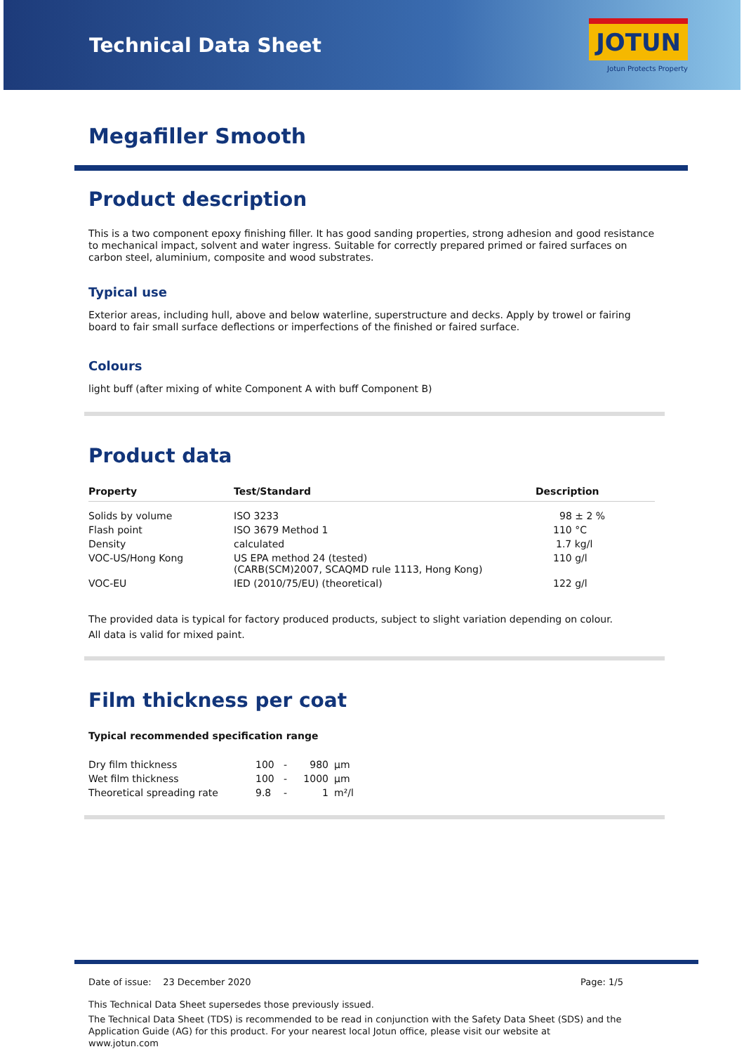Technical Data Sheet
JOTUN
Jotun Protects Property
Megafiller Smooth
Product description
This is a two component epoxy finishing filler. It has good sanding properties, strong adhesion and good resistance to mechanical impact, solvent and water ingress. Suitable for correctly prepared primed or faired surfaces on carbon steel, aluminium, composite and wood substrates.
Typical use
Exterior areas, including hull, above and below waterline, superstructure and decks. Apply by trowel or fairing board to fair small surface deflections or imperfections of the finished or faired surface.
Colours
light buff (after mixing of white Component A with buff Component B)
Product data
| Property | Test/Standard | Description |
| --- | --- | --- |
| Solids by volume | ISO 3233 | 98 ± 2 % |
| Flash point | ISO 3679 Method 1 | 110 °C |
| Density | calculated | 1.7 kg/l |
| VOC-US/Hong Kong | US EPA method 24 (tested) (CARB(SCM)2007, SCAQMD rule 1113, Hong Kong) | 110 g/l |
| VOC-EU | IED (2010/75/EU) (theoretical) | 122 g/l |
The provided data is typical for factory produced products, subject to slight variation depending on colour.
All data is valid for mixed paint.
Film thickness per coat
Typical recommended specification range
| Dry film thickness | 100 | - | 980 | µm |
| Wet film thickness | 100 | - | 1000 | µm |
| Theoretical spreading rate | 9.8 | - | 1 | m²/l |
Date of issue: 23 December 2020 Page: 1/5
This Technical Data Sheet supersedes those previously issued.
The Technical Data Sheet (TDS) is recommended to be read in conjunction with the Safety Data Sheet (SDS) and the Application Guide (AG) for this product. For your nearest local Jotun office, please visit our website at www.jotun.com